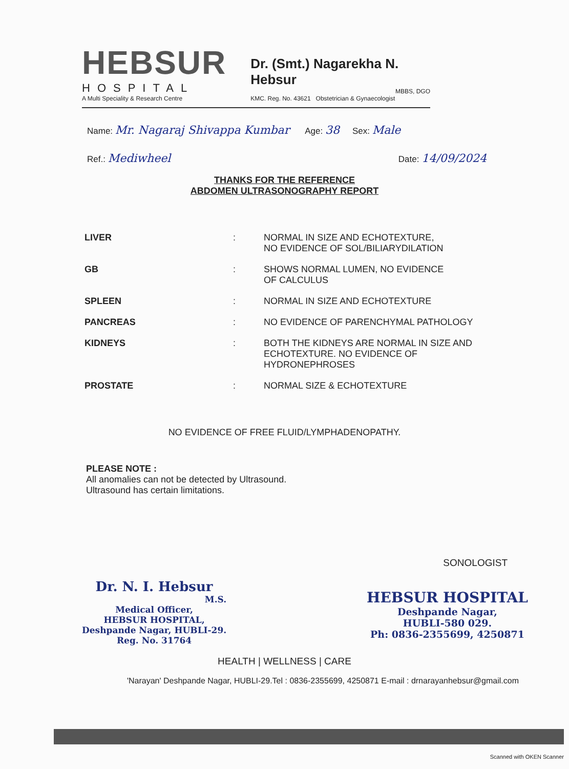HEBSUR
HOSPITAL
A Multi Speciality & Research Centre
Dr. (Smt.) Nagarekha N. Hebsur
MBBS, DGO
KMC. Reg. No. 43621 Obstetrician & Gynaecologist
Name: Mr. Nagaraj Shivappa Kumbar Age: 38 Sex: Male
Ref.: Mediwheel Date: 14/09/2024
THANKS FOR THE REFERENCE
ABDOMEN ULTRASONOGRAPHY REPORT
| LIVER | : | NORMAL IN SIZE AND ECHOTEXTURE, NO EVIDENCE OF SOL/BILIARYDILATION |
| GB | : | SHOWS NORMAL LUMEN, NO EVIDENCE OF CALCULUS |
| SPLEEN | : | NORMAL IN SIZE AND ECHOTEXTURE |
| PANCREAS | : | NO EVIDENCE OF PARENCHYMAL PATHOLOGY |
| KIDNEYS | : | BOTH THE KIDNEYS ARE NORMAL IN SIZE AND ECHOTEXTURE. NO EVIDENCE OF HYDRONEPHROSES |
| PROSTATE | : | NORMAL SIZE & ECHOTEXTURE |
NO EVIDENCE OF FREE FLUID/LYMPHADENOPATHY.
PLEASE NOTE :
All anomalies can not be detected by Ultrasound.
Ultrasound has certain limitations.
SONOLOGIST
Dr. N. I. Hebsur
M.S.
Medical Officer,
HEBSUR HOSPITAL,
Deshpande Nagar, HUBLI-29.
Reg. No. 31764
HEBSUR HOSPITAL
Deshpande Nagar,
HUBLI-580 029.
Ph: 0836-2355699, 4250871
HEALTH | WELLNESS | CARE
'Narayan' Deshpande Nagar, HUBLI-29.Tel : 0836-2355699, 4250871 E-mail : drnarayanhebsur@gmail.com
Scanned with OKEN Scanner